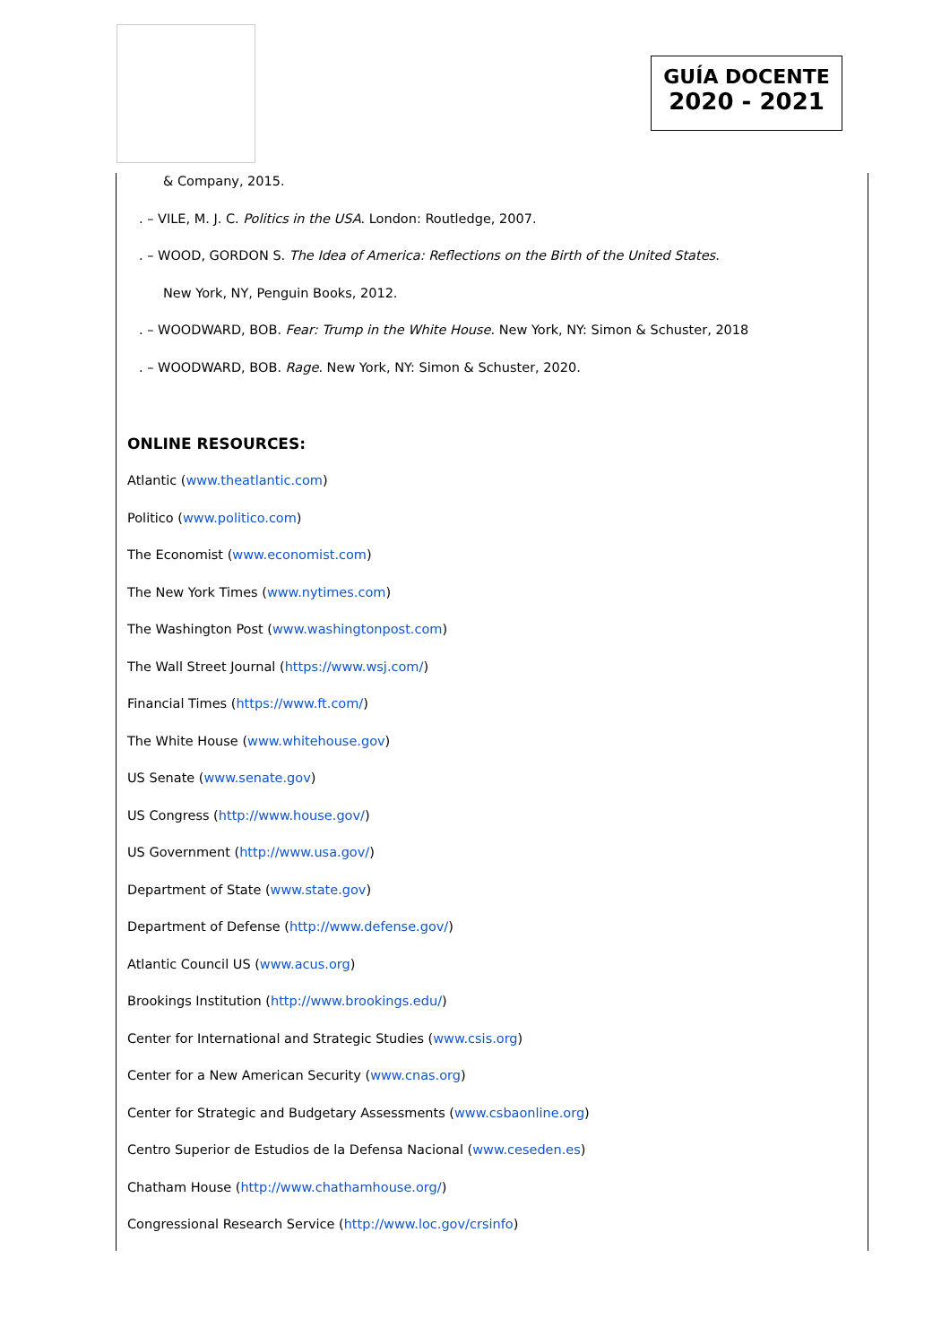GUÍA DOCENTE
2020 - 2021
& Company, 2015.
. – VILE, M. J. C. Politics in the USA. London: Routledge, 2007.
. – WOOD, GORDON S. The Idea of America: Reflections on the Birth of the United States.
New York, NY, Penguin Books, 2012.
. – WOODWARD, BOB. Fear: Trump in the White House. New York, NY: Simon & Schuster, 2018
. – WOODWARD, BOB. Rage. New York, NY: Simon & Schuster, 2020.
ONLINE RESOURCES:
Atlantic (www.theatlantic.com)
Politico (www.politico.com)
The Economist (www.economist.com)
The New York Times (www.nytimes.com)
The Washington Post (www.washingtonpost.com)
The Wall Street Journal (https://www.wsj.com/)
Financial Times (https://www.ft.com/)
The White House (www.whitehouse.gov)
US Senate (www.senate.gov)
US Congress (http://www.house.gov/)
US Government (http://www.usa.gov/)
Department of State (www.state.gov)
Department of Defense (http://www.defense.gov/)
Atlantic Council US (www.acus.org)
Brookings Institution (http://www.brookings.edu/)
Center for International and Strategic Studies (www.csis.org)
Center for a New American Security (www.cnas.org)
Center for Strategic and Budgetary Assessments (www.csbaonline.org)
Centro Superior de Estudios de la Defensa Nacional (www.ceseden.es)
Chatham House (http://www.chathamhouse.org/)
Congressional Research Service (http://www.loc.gov/crsinfo)